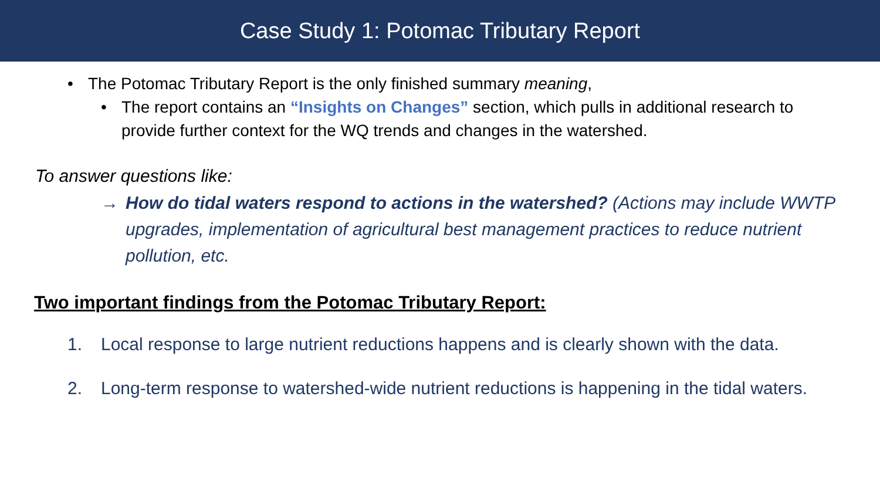Case Study 1: Potomac Tributary Report
• The Potomac Tributary Report is the only finished summary meaning,
• The report contains an “Insights on Changes” section, which pulls in additional research to provide further context for the WQ trends and changes in the watershed.
To answer questions like:
→ How do tidal waters respond to actions in the watershed? (Actions may include WWTP upgrades, implementation of agricultural best management practices to reduce nutrient pollution, etc.
Two important findings from the Potomac Tributary Report:
1. Local response to large nutrient reductions happens and is clearly shown with the data.
2. Long-term response to watershed-wide nutrient reductions is happening in the tidal waters.